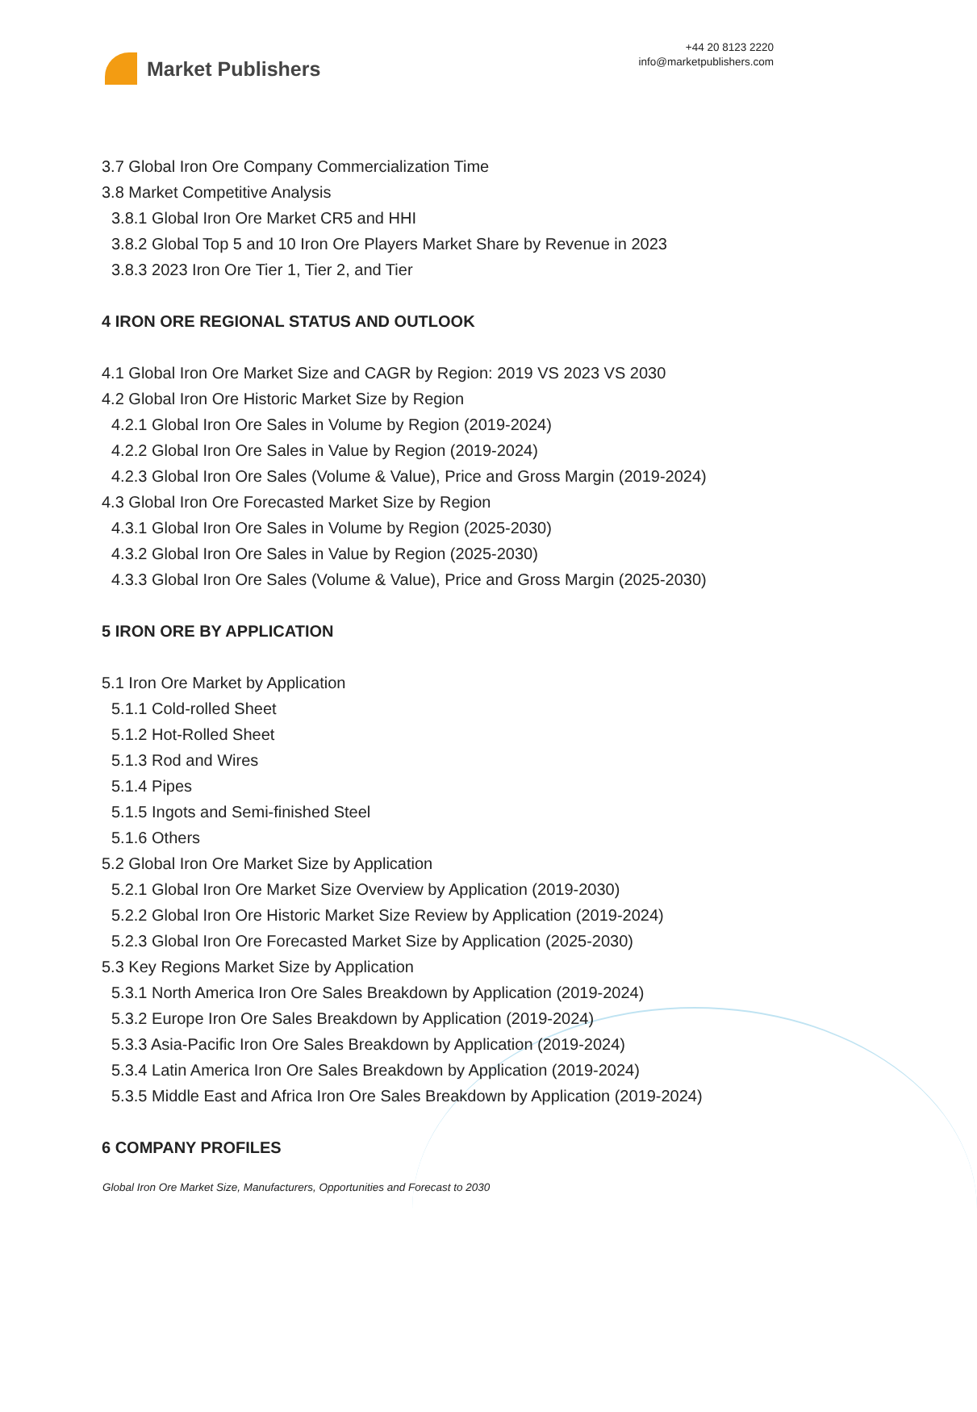Market Publishers
+44 20 8123 2220
info@marketpublishers.com
3.7 Global Iron Ore Company Commercialization Time
3.8 Market Competitive Analysis
3.8.1 Global Iron Ore Market CR5 and HHI
3.8.2 Global Top 5 and 10 Iron Ore Players Market Share by Revenue in 2023
3.8.3 2023 Iron Ore Tier 1, Tier 2, and Tier
4 IRON ORE REGIONAL STATUS AND OUTLOOK
4.1 Global Iron Ore Market Size and CAGR by Region: 2019 VS 2023 VS 2030
4.2 Global Iron Ore Historic Market Size by Region
4.2.1 Global Iron Ore Sales in Volume by Region (2019-2024)
4.2.2 Global Iron Ore Sales in Value by Region (2019-2024)
4.2.3 Global Iron Ore Sales (Volume & Value), Price and Gross Margin (2019-2024)
4.3 Global Iron Ore Forecasted Market Size by Region
4.3.1 Global Iron Ore Sales in Volume by Region (2025-2030)
4.3.2 Global Iron Ore Sales in Value by Region (2025-2030)
4.3.3 Global Iron Ore Sales (Volume & Value), Price and Gross Margin (2025-2030)
5 IRON ORE BY APPLICATION
5.1 Iron Ore Market by Application
5.1.1 Cold-rolled Sheet
5.1.2 Hot-Rolled Sheet
5.1.3 Rod and Wires
5.1.4 Pipes
5.1.5 Ingots and Semi-finished Steel
5.1.6 Others
5.2 Global Iron Ore Market Size by Application
5.2.1 Global Iron Ore Market Size Overview by Application (2019-2030)
5.2.2 Global Iron Ore Historic Market Size Review by Application (2019-2024)
5.2.3 Global Iron Ore Forecasted Market Size by Application (2025-2030)
5.3 Key Regions Market Size by Application
5.3.1 North America Iron Ore Sales Breakdown by Application (2019-2024)
5.3.2 Europe Iron Ore Sales Breakdown by Application (2019-2024)
5.3.3 Asia-Pacific Iron Ore Sales Breakdown by Application (2019-2024)
5.3.4 Latin America Iron Ore Sales Breakdown by Application (2019-2024)
5.3.5 Middle East and Africa Iron Ore Sales Breakdown by Application (2019-2024)
6 COMPANY PROFILES
Global Iron Ore Market Size, Manufacturers, Opportunities and Forecast to 2030